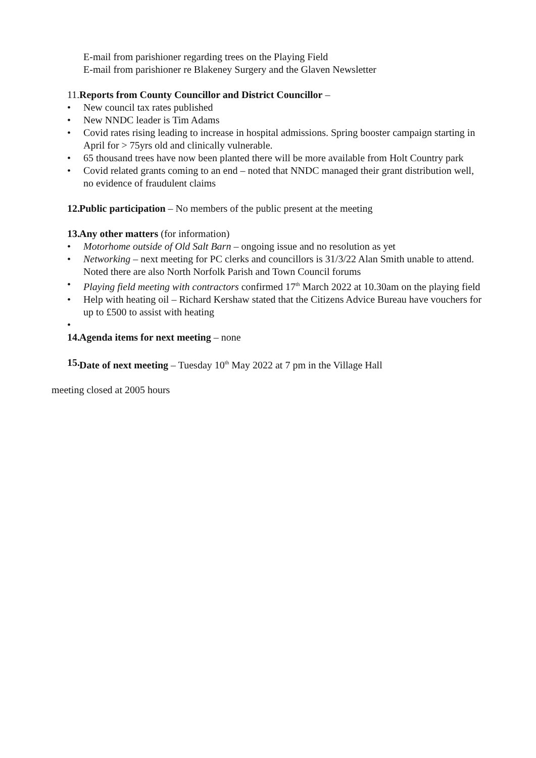E-mail from parishioner regarding trees on the Playing Field
E-mail from parishioner re Blakeney Surgery and the Glaven Newsletter
11. Reports from County Councillor and District Councillor –
• New council tax rates published
• New NNDC leader is Tim Adams
• Covid rates rising leading to increase in hospital admissions. Spring booster campaign starting in April for > 75yrs old and clinically vulnerable.
• 65 thousand trees have now been planted there will be more available from Holt Country park
• Covid related grants coming to an end – noted that NNDC managed their grant distribution well, no evidence of fraudulent claims
12. Public participation – No members of the public present at the meeting
13. Any other matters (for information)
• Motorhome outside of Old Salt Barn – ongoing issue and no resolution as yet
• Networking – next meeting for PC clerks and councillors is 31/3/22 Alan Smith unable to attend. Noted there are also North Norfolk Parish and Town Council forums
• Playing field meeting with contractors confirmed 17<sup>th</sup> March 2022 at 10.30am on the playing field
• Help with heating oil – Richard Kershaw stated that the Citizens Advice Bureau have vouchers for up to £500 to assist with heating
•
14. Agenda items for next meeting – none
15. Date of next meeting – Tuesday 10<sup>th</sup> May 2022 at 7 pm in the Village Hall
meeting closed at 2005 hours